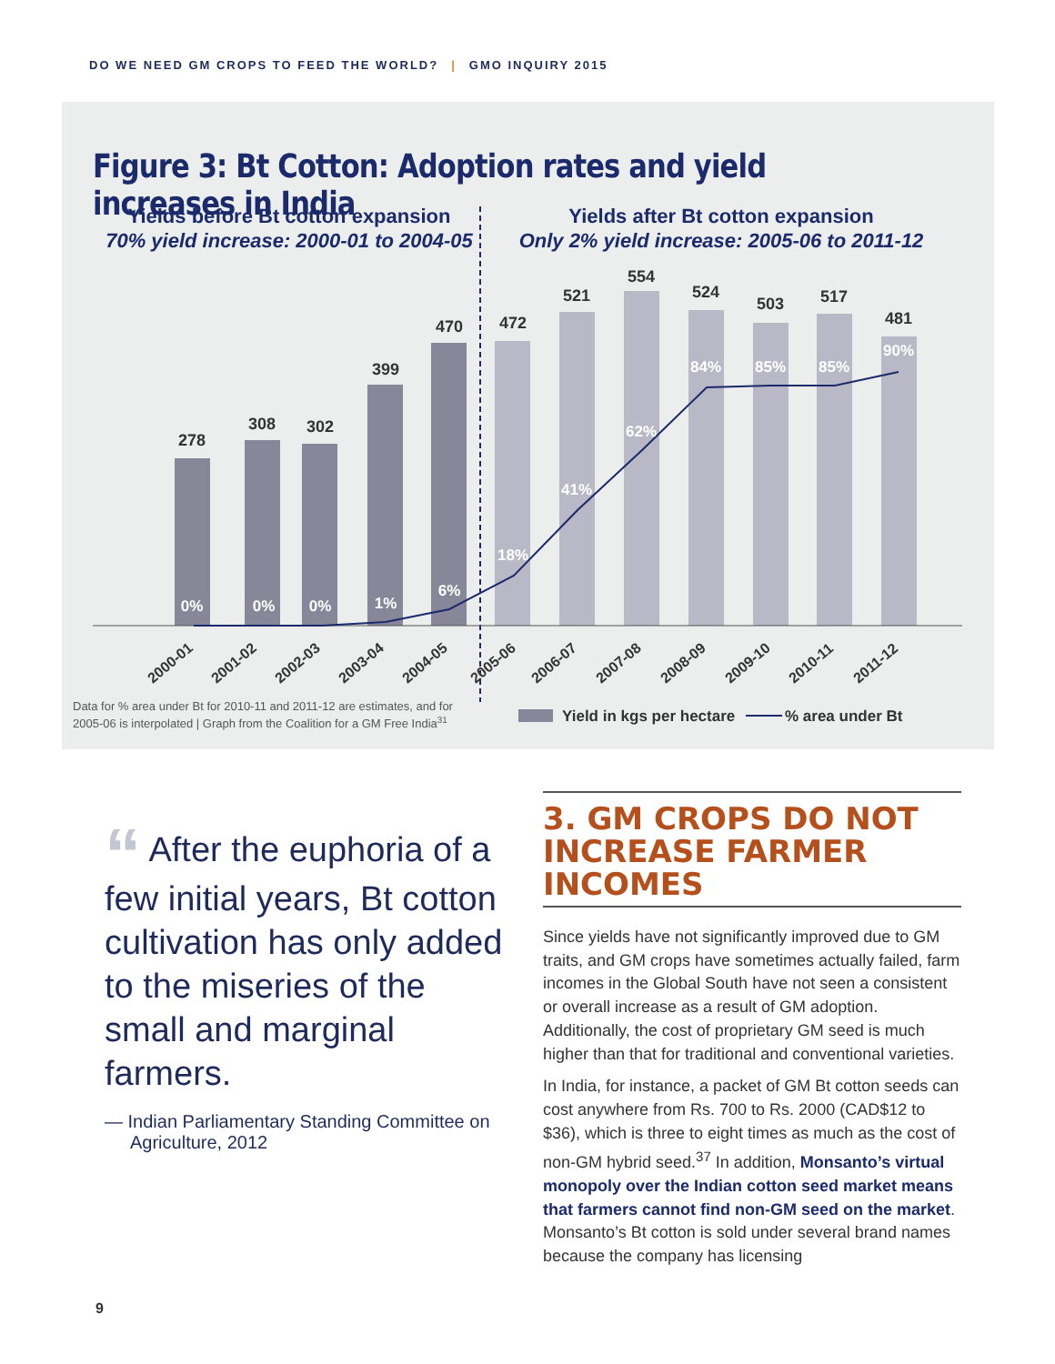DO WE NEED GM CROPS TO FEED THE WORLD? | GMO INQUIRY 2015
Figure 3: Bt Cotton: Adoption rates and yield increases in India
Yields before Bt cotton expansion
70% yield increase: 2000-01 to 2004-05
Yields after Bt cotton expansion
Only 2% yield increase: 2005-06 to 2011-12
278
308
302
399
470
472
521
554
524
503
517
481
0%
0%
0%
1%
6%
18%
41%
62%
84%
85%
85%
90%
2000-01
2001-02
2002-03
2003-04
2004-05
2005-06
2006-07
2007-08
2008-09
2009-10
2010-11
2011-12
Data for % area under Bt for 2010-11 and 2011-12 are estimates, and for
2005-06 is interpolated | Graph from the Coalition for a GM Free India31
Yield in kgs per hectare
% area under Bt
“ After the euphoria of a few initial years, Bt cotton cultivation has only added to the miseries of the small and marginal farmers.
— Indian Parliamentary Standing Committee on Agriculture, 2012
3. GM CROPS DO NOT INCREASE FARMER INCOMES
Since yields have not significantly improved due to GM traits, and GM crops have sometimes actually failed, farm incomes in the Global South have not seen a consistent or overall increase as a result of GM adoption. Additionally, the cost of proprietary GM seed is much higher than that for traditional and conventional varieties.
In India, for instance, a packet of GM Bt cotton seeds can cost anywhere from Rs. 700 to Rs. 2000 (CAD$12 to $36), which is three to eight times as much as the cost of non-GM hybrid seed.<sup>37</sup> In addition, Monsanto’s virtual monopoly over the Indian cotton seed market means that farmers cannot find non-GM seed on the market. Monsanto’s Bt cotton is sold under several brand names because the company has licensing
9